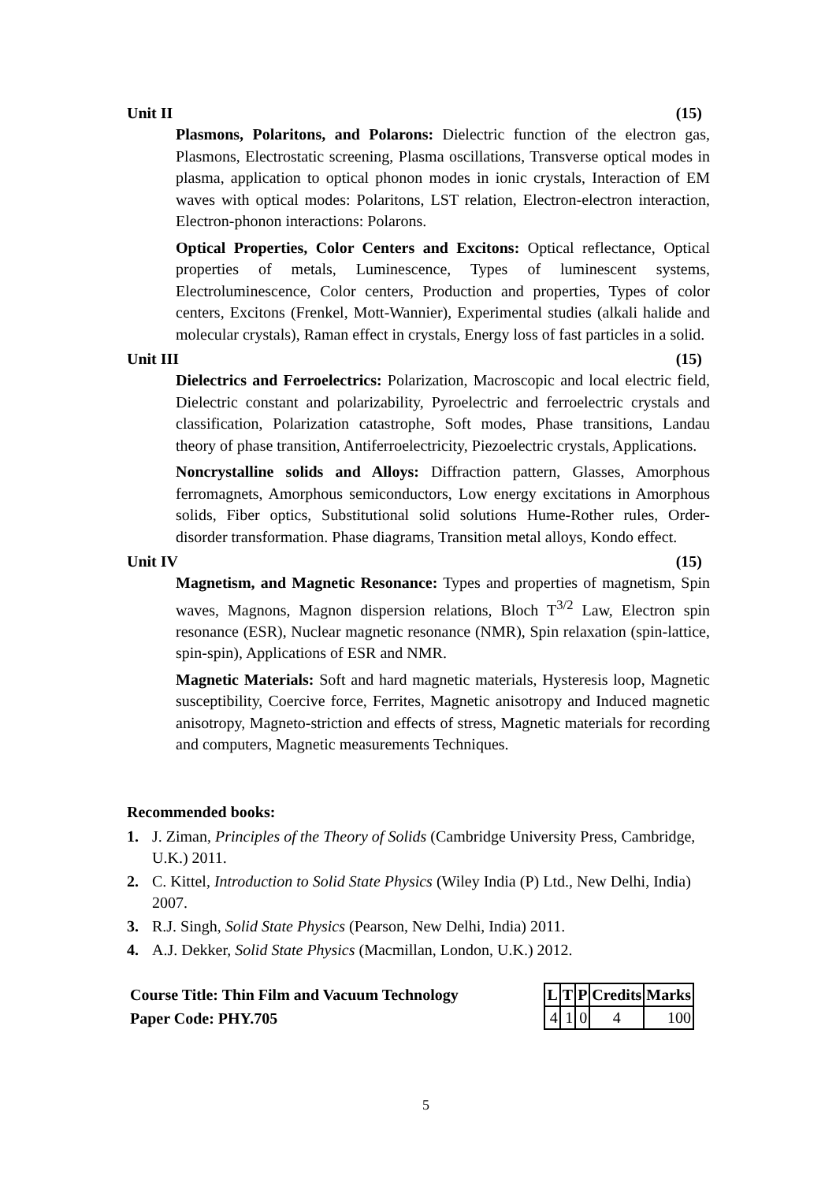Unit II (15)
Plasmons, Polaritons, and Polarons: Dielectric function of the electron gas, Plasmons, Electrostatic screening, Plasma oscillations, Transverse optical modes in plasma, application to optical phonon modes in ionic crystals, Interaction of EM waves with optical modes: Polaritons, LST relation, Electron-electron interaction, Electron-phonon interactions: Polarons.
Optical Properties, Color Centers and Excitons: Optical reflectance, Optical properties of metals, Luminescence, Types of luminescent systems, Electroluminescence, Color centers, Production and properties, Types of color centers, Excitons (Frenkel, Mott-Wannier), Experimental studies (alkali halide and molecular crystals), Raman effect in crystals, Energy loss of fast particles in a solid.
Unit III (15)
Dielectrics and Ferroelectrics: Polarization, Macroscopic and local electric field, Dielectric constant and polarizability, Pyroelectric and ferroelectric crystals and classification, Polarization catastrophe, Soft modes, Phase transitions, Landau theory of phase transition, Antiferroelectricity, Piezoelectric crystals, Applications.
Noncrystalline solids and Alloys: Diffraction pattern, Glasses, Amorphous ferromagnets, Amorphous semiconductors, Low energy excitations in Amorphous solids, Fiber optics, Substitutional solid solutions Hume-Rother rules, Order-disorder transformation. Phase diagrams, Transition metal alloys, Kondo effect.
Unit IV (15)
Magnetism, and Magnetic Resonance: Types and properties of magnetism, Spin waves, Magnons, Magnon dispersion relations, Bloch T<sup>3/2</sup> Law, Electron spin resonance (ESR), Nuclear magnetic resonance (NMR), Spin relaxation (spin-lattice, spin-spin), Applications of ESR and NMR.
Magnetic Materials: Soft and hard magnetic materials, Hysteresis loop, Magnetic susceptibility, Coercive force, Ferrites, Magnetic anisotropy and Induced magnetic anisotropy, Magneto-striction and effects of stress, Magnetic materials for recording and computers, Magnetic measurements Techniques.
Recommended books:
1. J. Ziman, Principles of the Theory of Solids (Cambridge University Press, Cambridge, U.K.) 2011.
2. C. Kittel, Introduction to Solid State Physics (Wiley India (P) Ltd., New Delhi, India) 2007.
3. R.J. Singh, Solid State Physics (Pearson, New Delhi, India) 2011.
4. A.J. Dekker, Solid State Physics (Macmillan, London, U.K.) 2012.
Course Title: Thin Film and Vacuum Technology
Paper Code: PHY.705
| L | T | P | Credits | Marks |
| --- | --- | --- | --- | --- |
| 4 | 1 | 0 | 4 | 100 |
5